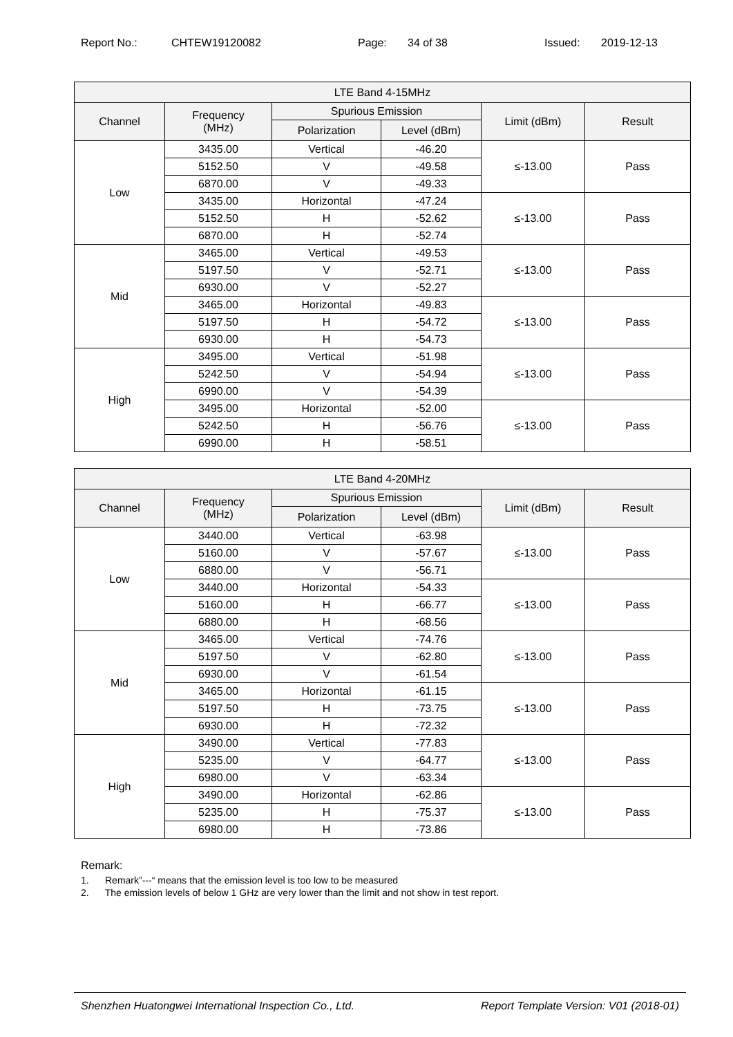Report No.: CHTEW19120082 Page: 34 of 38 Issued: 2019-12-13
| LTE Band 4-15MHz | | | | | |
| --- | --- | --- | --- | --- | --- |
| Channel | Frequency (MHz) | Spurious Emission | | Limit (dBm) | Result |
| | | Polarization | Level (dBm) | | |
| Low | 3435.00 | Vertical | -46.20 | ≤-13.00 | Pass |
| | 5152.50 | V | -49.58 | | |
| | 6870.00 | V | -49.33 | | |
| | 3435.00 | Horizontal | -47.24 | ≤-13.00 | Pass |
| | 5152.50 | H | -52.62 | | |
| | 6870.00 | H | -52.74 | | |
| Mid | 3465.00 | Vertical | -49.53 | ≤-13.00 | Pass |
| | 5197.50 | V | -52.71 | | |
| | 6930.00 | V | -52.27 | | |
| | 3465.00 | Horizontal | -49.83 | ≤-13.00 | Pass |
| | 5197.50 | H | -54.72 | | |
| | 6930.00 | H | -54.73 | | |
| High | 3495.00 | Vertical | -51.98 | ≤-13.00 | Pass |
| | 5242.50 | V | -54.94 | | |
| | 6990.00 | V | -54.39 | | |
| | 3495.00 | Horizontal | -52.00 | ≤-13.00 | Pass |
| | 5242.50 | H | -56.76 | | |
| | 6990.00 | H | -58.51 | | |
| LTE Band 4-20MHz | | | | | |
| --- | --- | --- | --- | --- | --- |
| Channel | Frequency (MHz) | Spurious Emission | | Limit (dBm) | Result |
| | | Polarization | Level (dBm) | | |
| Low | 3440.00 | Vertical | -63.98 | ≤-13.00 | Pass |
| | 5160.00 | V | -57.67 | | |
| | 6880.00 | V | -56.71 | | |
| | 3440.00 | Horizontal | -54.33 | ≤-13.00 | Pass |
| | 5160.00 | H | -66.77 | | |
| | 6880.00 | H | -68.56 | | |
| Mid | 3465.00 | Vertical | -74.76 | ≤-13.00 | Pass |
| | 5197.50 | V | -62.80 | | |
| | 6930.00 | V | -61.54 | | |
| | 3465.00 | Horizontal | -61.15 | ≤-13.00 | Pass |
| | 5197.50 | H | -73.75 | | |
| | 6930.00 | H | -72.32 | | |
| High | 3490.00 | Vertical | -77.83 | ≤-13.00 | Pass |
| | 5235.00 | V | -64.77 | | |
| | 6980.00 | V | -63.34 | | |
| | 3490.00 | Horizontal | -62.86 | ≤-13.00 | Pass |
| | 5235.00 | H | -75.37 | | |
| | 6980.00 | H | -73.86 | | |
Remark:
1. Remark”---“ means that the emission level is too low to be measured
2. The emission levels of below 1 GHz are very lower than the limit and not show in test report.
Shenzhen Huatongwei International Inspection Co., Ltd. Report Template Version: V01 (2018-01)